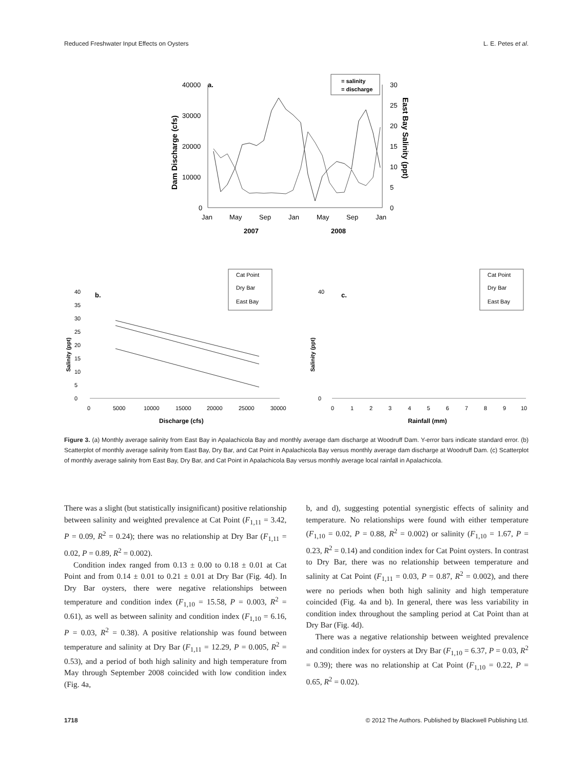Reduced Freshwater Input Effects on Oysters L. E. Petes et al.
a.
40000
30000
20000
10000
0
30
25
20
15
10
5
0
Jan
May
Sep
Jan
May
Sep
Jan
2007
2008
Dam Discharge (cfs)
East Bay Salinity (ppt)
= salinity
= discharge
40
35
30
25
20
15
10
5
0
0
5000
10000
15000
20000
25000
30000
b.
Salinity (ppt)
Discharge (cfs)
Cat Point
Dry Bar
East Bay
40
0
0
1
2
3
4
5
6
7
8
9
10
c.
Salinity (ppt)
Rainfall (mm)
Cat Point
Dry Bar
East Bay
Figure 3. (a) Monthly average salinity from East Bay in Apalachicola Bay and monthly average dam discharge at Woodruff Dam. Y-error bars indicate standard error. (b) Scatterplot of monthly average salinity from East Bay, Dry Bar, and Cat Point in Apalachicola Bay versus monthly average dam discharge at Woodruff Dam. (c) Scatterplot of monthly average salinity from East Bay, Dry Bar, and Cat Point in Apalachicola Bay versus monthly average local rainfall in Apalachicola.
There was a slight (but statistically insignificant) positive relationship between salinity and weighted prevalence at Cat Point (F<sub>1,11</sub> = 3.42, P = 0.09, R<sup>2</sup> = 0.24); there was no relationship at Dry Bar (F<sub>1,11</sub> = 0.02, P = 0.89, R<sup>2</sup> = 0.002).
Condition index ranged from 0.13 ± 0.00 to 0.18 ± 0.01 at Cat Point and from 0.14 ± 0.01 to 0.21 ± 0.01 at Dry Bar (Fig. 4d). In Dry Bar oysters, there were negative relationships between temperature and condition index (F<sub>1,10</sub> = 15.58, P = 0.003, R<sup>2</sup> = 0.61), as well as between salinity and condition index (F<sub>1,10</sub> = 6.16, P = 0.03, R<sup>2</sup> = 0.38). A positive relationship was found between temperature and salinity at Dry Bar (F<sub>1,11</sub> = 12.29, P = 0.005, R<sup>2</sup> = 0.53), and a period of both high salinity and high temperature from May through September 2008 coincided with low condition index (Fig. 4a,
b, and d), suggesting potential synergistic effects of salinity and temperature. No relationships were found with either temperature (F<sub>1,10</sub> = 0.02, P = 0.88, R<sup>2</sup> = 0.002) or salinity (F<sub>1,10</sub> = 1.67, P = 0.23, R<sup>2</sup> = 0.14) and condition index for Cat Point oysters. In contrast to Dry Bar, there was no relationship between temperature and salinity at Cat Point (F<sub>1,11</sub> = 0.03, P = 0.87, R<sup>2</sup> = 0.002), and there were no periods when both high salinity and high temperature coincided (Fig. 4a and b). In general, there was less variability in condition index throughout the sampling period at Cat Point than at Dry Bar (Fig. 4d).
There was a negative relationship between weighted prevalence and condition index for oysters at Dry Bar (F<sub>1,10</sub> = 6.37, P = 0.03, R<sup>2</sup> = 0.39); there was no relationship at Cat Point (F<sub>1,10</sub> = 0.22, P = 0.65, R<sup>2</sup> = 0.02).
1718 © 2012 The Authors. Published by Blackwell Publishing Ltd.